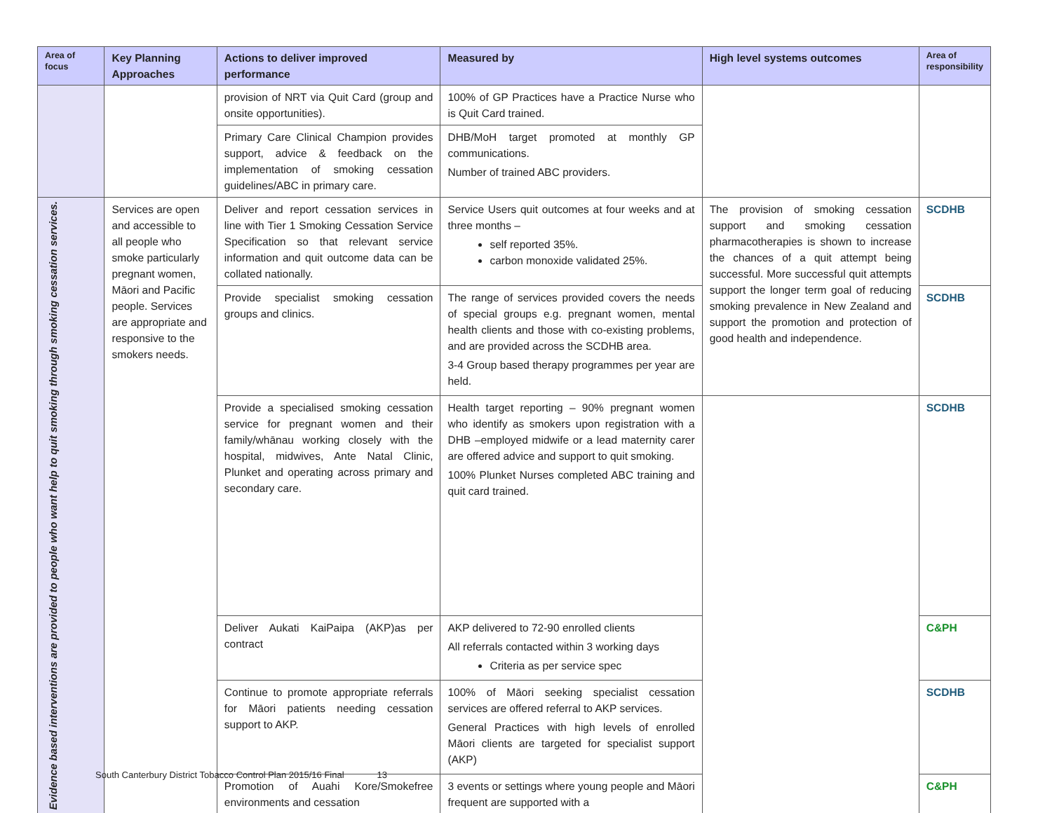| Area of focus | Key Planning Approaches | Actions to deliver improved performance | Measured by | High level systems outcomes | Area of responsibility |
| --- | --- | --- | --- | --- | --- |
| | | provision of NRT via Quit Card (group and onsite opportunities). | 100% of GP Practices have a Practice Nurse who is Quit Card trained. | | |
| | | Primary Care Clinical Champion provides support, advice & feedback on the implementation of smoking cessation guidelines/ABC in primary care. | DHB/MoH target promoted at monthly GP communications. Number of trained ABC providers. | | |
| Evidence based interventions are provided to people who want help to quit smoking through smoking cessation services. | Services are open and accessible to all people who smoke particularly pregnant women, Māori and Pacific people. Services are appropriate and responsive to the smokers needs. | Deliver and report cessation services in line with Tier 1 Smoking Cessation Service Specification so that relevant service information and quit outcome data can be collated nationally. | Service Users quit outcomes at four weeks and at three months – self reported 35%. carbon monoxide validated 25%. | The provision of smoking cessation support and smoking cessation pharmacotherapies is shown to increase the chances of a quit attempt being successful. More successful quit attempts support the longer term goal of reducing smoking prevalence in New Zealand and support the promotion and protection of good health and independence. | SCDHB |
| | | Provide specialist smoking cessation groups and clinics. | The range of services provided covers the needs of special groups e.g. pregnant women, mental health clients and those with co-existing problems, and are provided across the SCDHB area. 3-4 Group based therapy programmes per year are held. | | SCDHB |
| | | Provide a specialised smoking cessation service for pregnant women and their family/whānau working closely with the hospital, midwives, Ante Natal Clinic, Plunket and operating across primary and secondary care. | Health target reporting – 90% pregnant women who identify as smokers upon registration with a DHB –employed midwife or a lead maternity carer are offered advice and support to quit smoking. 100% Plunket Nurses completed ABC training and quit card trained. | | SCDHB |
| | | Deliver Aukati KaiPaipa (AKP)as per contract | AKP delivered to 72-90 enrolled clients All referrals contacted within 3 working days Criteria as per service spec | | C&PH |
| | | Continue to promote appropriate referrals for Māori patients needing cessation support to AKP. | 100% of Māori seeking specialist cessation services are offered referral to AKP services. General Practices with high levels of enrolled Māori clients are targeted for specialist support (AKP) | | SCDHB |
| | | Promotion of Auahi Kore/Smokefree environments and cessation | 3 events or settings where young people and Māori frequent are supported with a | | C&PH |
South Canterbury District Tobacco Control Plan 2015/16 Final 13